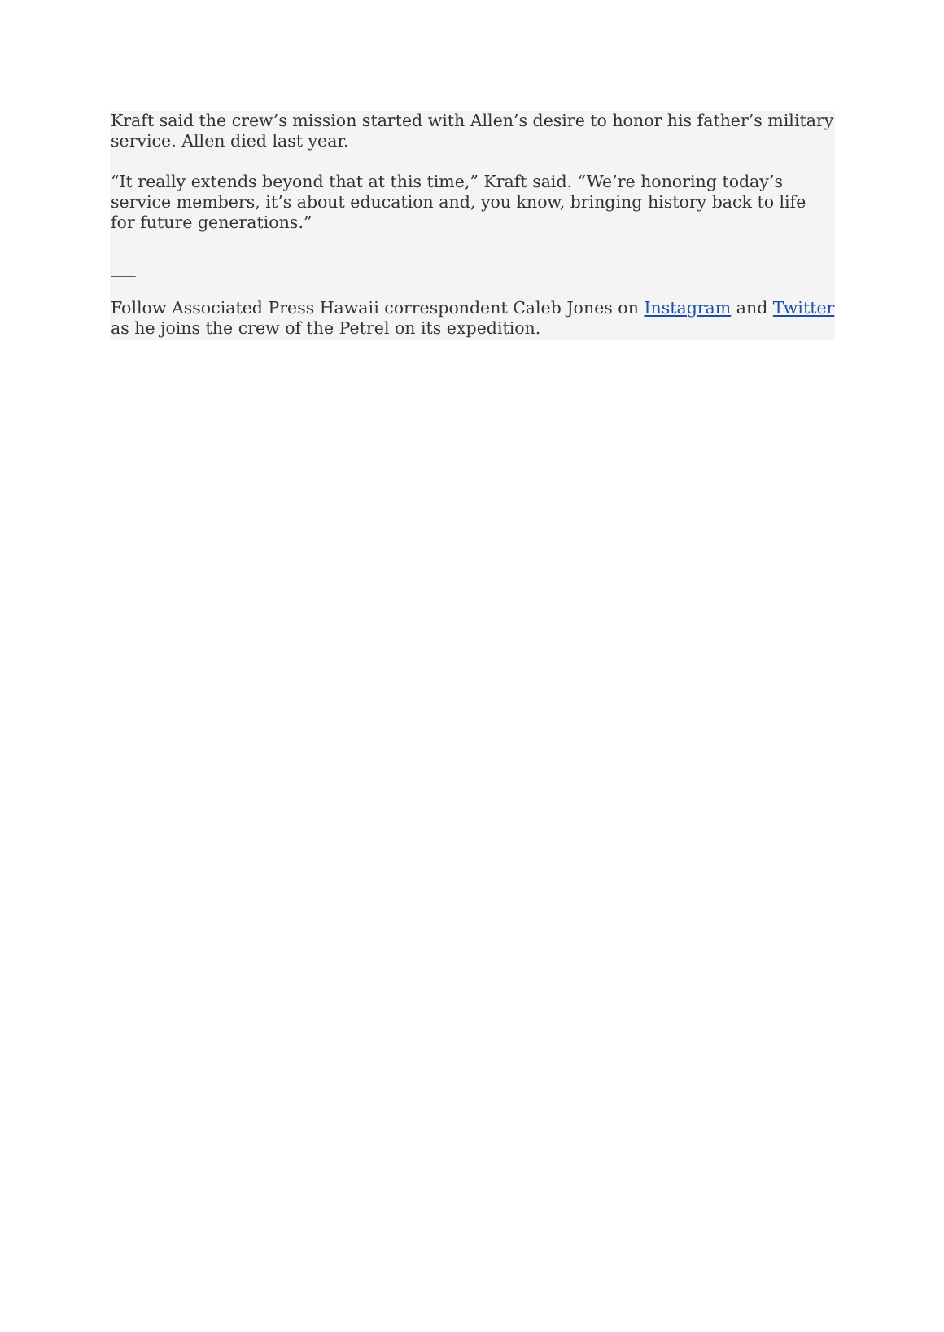Kraft said the crew’s mission started with Allen’s desire to honor his father’s military service. Allen died last year.
“It really extends beyond that at this time,” Kraft said. “We’re honoring today’s service members, it’s about education and, you know, bringing history back to life for future generations.”
___
Follow Associated Press Hawaii correspondent Caleb Jones on Instagram and Twitter as he joins the crew of the Petrel on its expedition.